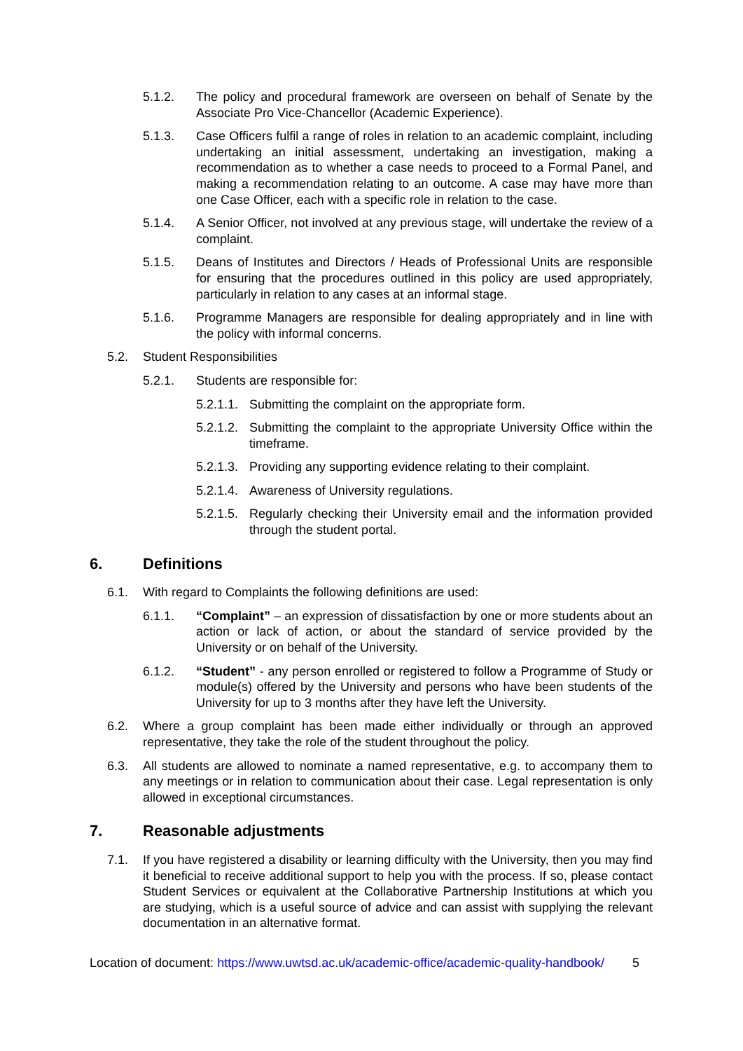5.1.2. The policy and procedural framework are overseen on behalf of Senate by the Associate Pro Vice-Chancellor (Academic Experience).
5.1.3. Case Officers fulfil a range of roles in relation to an academic complaint, including undertaking an initial assessment, undertaking an investigation, making a recommendation as to whether a case needs to proceed to a Formal Panel, and making a recommendation relating to an outcome. A case may have more than one Case Officer, each with a specific role in relation to the case.
5.1.4. A Senior Officer, not involved at any previous stage, will undertake the review of a complaint.
5.1.5. Deans of Institutes and Directors / Heads of Professional Units are responsible for ensuring that the procedures outlined in this policy are used appropriately, particularly in relation to any cases at an informal stage.
5.1.6. Programme Managers are responsible for dealing appropriately and in line with the policy with informal concerns.
5.2. Student Responsibilities
5.2.1. Students are responsible for:
5.2.1.1. Submitting the complaint on the appropriate form.
5.2.1.2. Submitting the complaint to the appropriate University Office within the timeframe.
5.2.1.3. Providing any supporting evidence relating to their complaint.
5.2.1.4. Awareness of University regulations.
5.2.1.5. Regularly checking their University email and the information provided through the student portal.
6. Definitions
6.1. With regard to Complaints the following definitions are used:
6.1.1. “Complaint” – an expression of dissatisfaction by one or more students about an action or lack of action, or about the standard of service provided by the University or on behalf of the University.
6.1.2. “Student” - any person enrolled or registered to follow a Programme of Study or module(s) offered by the University and persons who have been students of the University for up to 3 months after they have left the University.
6.2. Where a group complaint has been made either individually or through an approved representative, they take the role of the student throughout the policy.
6.3. All students are allowed to nominate a named representative, e.g. to accompany them to any meetings or in relation to communication about their case. Legal representation is only allowed in exceptional circumstances.
7. Reasonable adjustments
7.1. If you have registered a disability or learning difficulty with the University, then you may find it beneficial to receive additional support to help you with the process. If so, please contact Student Services or equivalent at the Collaborative Partnership Institutions at which you are studying, which is a useful source of advice and can assist with supplying the relevant documentation in an alternative format.
Location of document: https://www.uwtsd.ac.uk/academic-office/academic-quality-handbook/ 5